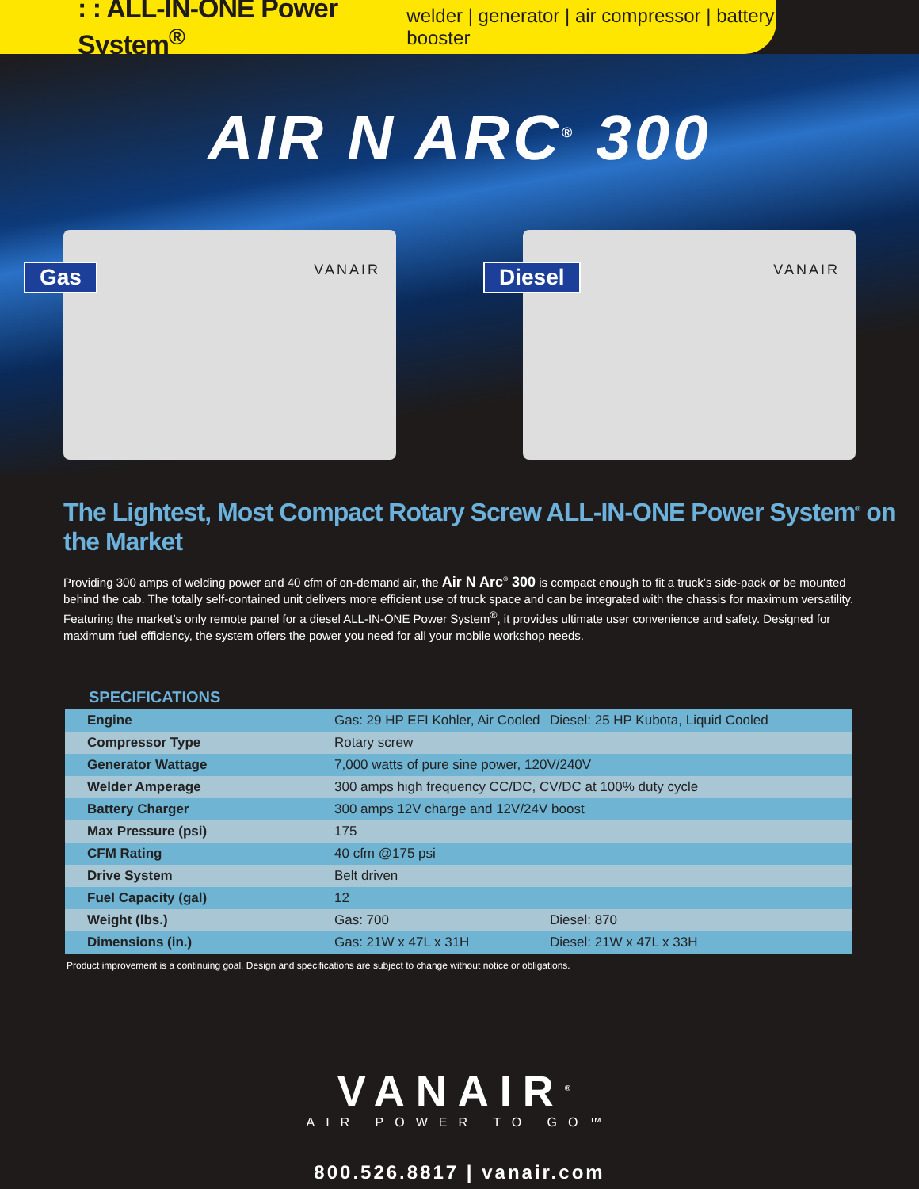: : ALL-IN-ONE Power System<sup>®</sup> welder | generator | air compressor | battery booster
AIR N ARC<sup>®</sup> 300
Gas VANAIR
Diesel VANAIR
The Lightest, Most Compact Rotary Screw ALL-IN-ONE Power System<sup>®</sup> on the Market
Providing 300 amps of welding power and 40 cfm of on-demand air, the Air N Arc<sup>®</sup> 300 is compact enough to fit a truck’s side-pack or be mounted behind the cab. The totally self-contained unit delivers more efficient use of truck space and can be integrated with the chassis for maximum versatility. Featuring the market’s only remote panel for a diesel ALL-IN-ONE Power System<sup>®</sup>, it provides ultimate user convenience and safety. Designed for maximum fuel efficiency, the system offers the power you need for all your mobile workshop needs.
SPECIFICATIONS
| Engine | Gas: 29 HP EFI Kohler, Air Cooled | Diesel: 25 HP Kubota, Liquid Cooled |
| Compressor Type | Rotary screw | |
| Generator Wattage | 7,000 watts of pure sine power, 120V/240V | |
| Welder Amperage | 300 amps high frequency CC/DC, CV/DC at 100% duty cycle | |
| Battery Charger | 300 amps 12V charge and 12V/24V boost | |
| Max Pressure (psi) | 175 | |
| CFM Rating | 40 cfm @175 psi | |
| Drive System | Belt driven | |
| Fuel Capacity (gal) | 12 | |
| Weight (lbs.) | Gas: 700 | Diesel: 870 |
| Dimensions (in.) | Gas: 21W x 47L x 31H | Diesel: 21W x 47L x 33H |
Product improvement is a continuing goal. Design and specifications are subject to change without notice or obligations.
VANAIR<sup>®</sup>
AIR POWER TO GO™
800.526.8817 | vanair.com